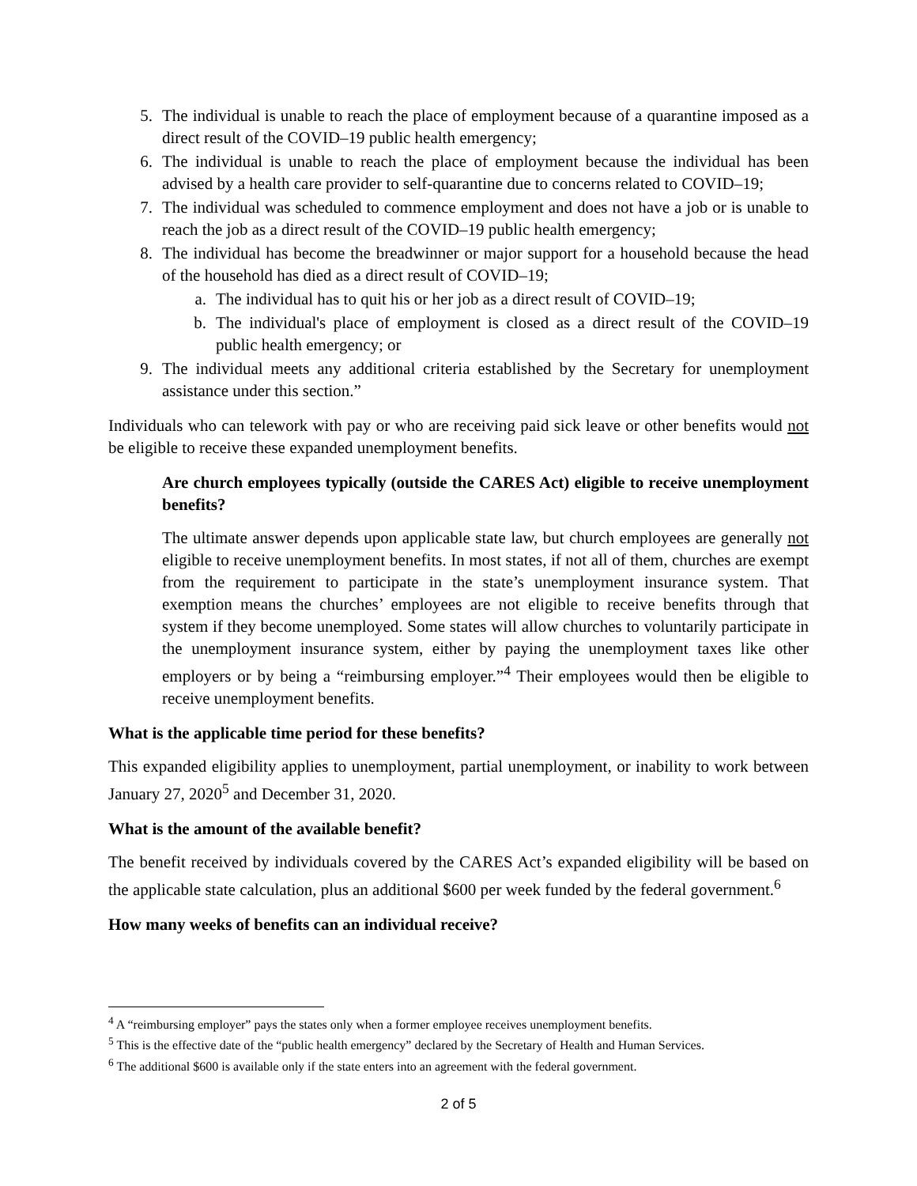5. The individual is unable to reach the place of employment because of a quarantine imposed as a direct result of the COVID–19 public health emergency;
6. The individual is unable to reach the place of employment because the individual has been advised by a health care provider to self-quarantine due to concerns related to COVID–19;
7. The individual was scheduled to commence employment and does not have a job or is unable to reach the job as a direct result of the COVID–19 public health emergency;
8. The individual has become the breadwinner or major support for a household because the head of the household has died as a direct result of COVID–19;
a. The individual has to quit his or her job as a direct result of COVID–19;
b. The individual's place of employment is closed as a direct result of the COVID–19 public health emergency; or
9. The individual meets any additional criteria established by the Secretary for unemployment assistance under this section.”
Individuals who can telework with pay or who are receiving paid sick leave or other benefits would not be eligible to receive these expanded unemployment benefits.
Are church employees typically (outside the CARES Act) eligible to receive unemployment benefits?
The ultimate answer depends upon applicable state law, but church employees are generally not eligible to receive unemployment benefits. In most states, if not all of them, churches are exempt from the requirement to participate in the state’s unemployment insurance system. That exemption means the churches’ employees are not eligible to receive benefits through that system if they become unemployed. Some states will allow churches to voluntarily participate in the unemployment insurance system, either by paying the unemployment taxes like other employers or by being a “reimbursing employer.”<sup>4</sup> Their employees would then be eligible to receive unemployment benefits.
What is the applicable time period for these benefits?
This expanded eligibility applies to unemployment, partial unemployment, or inability to work between January 27, 2020<sup>5</sup> and December 31, 2020.
What is the amount of the available benefit?
The benefit received by individuals covered by the CARES Act’s expanded eligibility will be based on the applicable state calculation, plus an additional $600 per week funded by the federal government.<sup>6</sup>
How many weeks of benefits can an individual receive?
<sup>4</sup> A “reimbursing employer” pays the states only when a former employee receives unemployment benefits.
<sup>5</sup> This is the effective date of the “public health emergency” declared by the Secretary of Health and Human Services.
<sup>6</sup> The additional $600 is available only if the state enters into an agreement with the federal government.
2 of 5